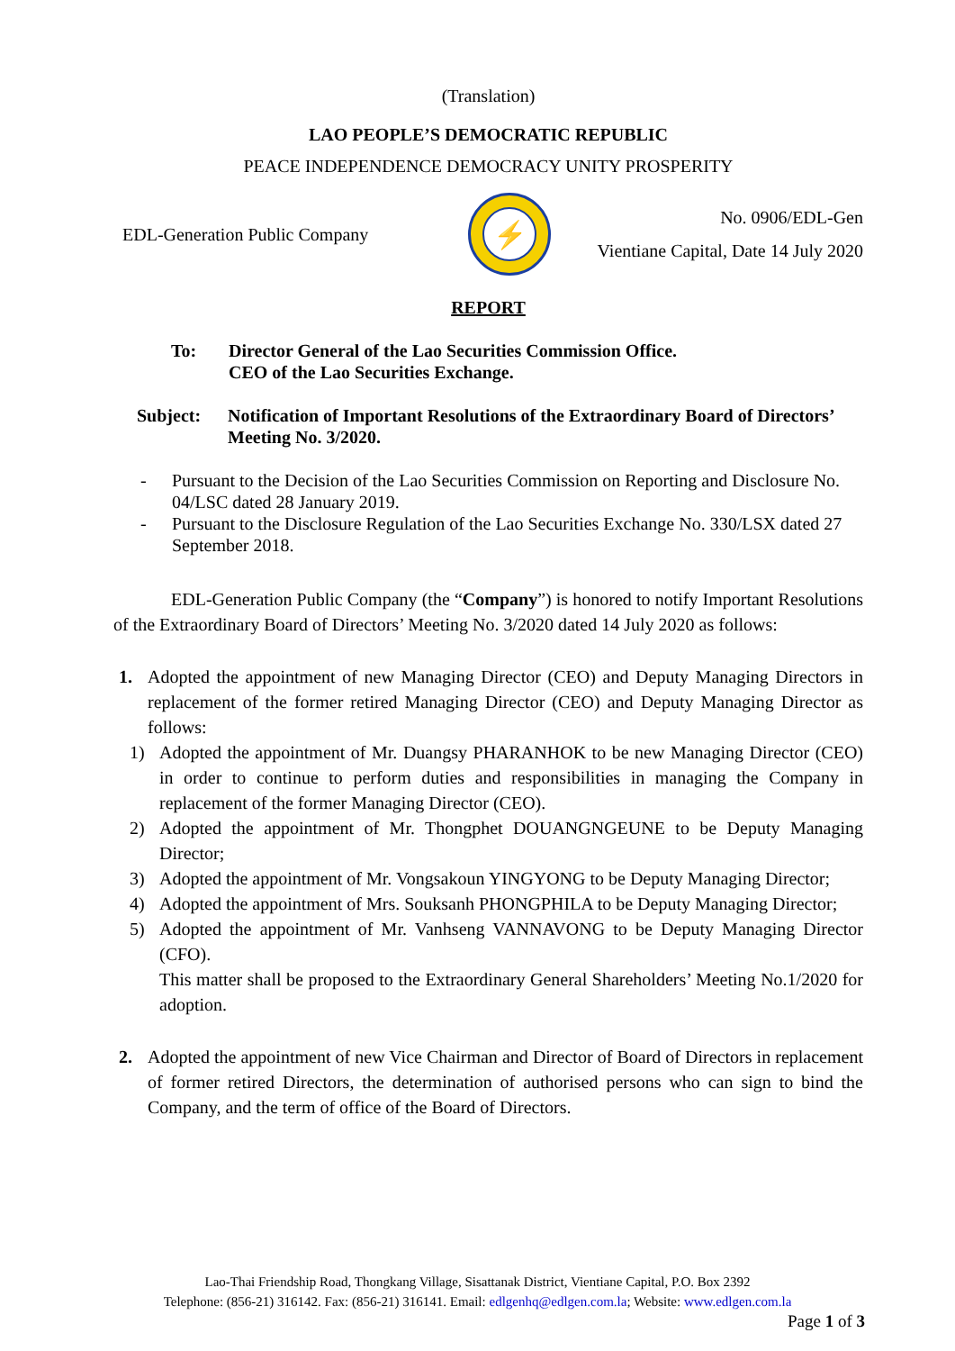(Translation)
LAO PEOPLE’S DEMOCRATIC REPUBLIC
PEACE INDEPENDENCE DEMOCRACY UNITY PROSPERITY
EDL-Generation Public Company
⚡
No. 0906/EDL-Gen
Vientiane Capital, Date 14 July 2020
REPORT
To: Director General of the Lao Securities Commission Office.
CEO of the Lao Securities Exchange.
Subject: Notification of Important Resolutions of the Extraordinary Board of Directors’ Meeting No. 3/2020.
- Pursuant to the Decision of the Lao Securities Commission on Reporting and Disclosure No. 04/LSC dated 28 January 2019.
- Pursuant to the Disclosure Regulation of the Lao Securities Exchange No. 330/LSX dated 27 September 2018.
EDL-Generation Public Company (the “Company”) is honored to notify Important Resolutions of the Extraordinary Board of Directors’ Meeting No. 3/2020 dated 14 July 2020 as follows:
1. Adopted the appointment of new Managing Director (CEO) and Deputy Managing Directors in replacement of the former retired Managing Director (CEO) and Deputy Managing Director as follows:
1) Adopted the appointment of Mr. Duangsy PHARANHOK to be new Managing Director (CEO) in order to continue to perform duties and responsibilities in managing the Company in replacement of the former Managing Director (CEO).
2) Adopted the appointment of Mr. Thongphet DOUANGNGEUNE to be Deputy Managing Director;
3) Adopted the appointment of Mr. Vongsakoun YINGYONG to be Deputy Managing Director;
4) Adopted the appointment of Mrs. Souksanh PHONGPHILA to be Deputy Managing Director;
5) Adopted the appointment of Mr. Vanhseng VANNAVONG to be Deputy Managing Director (CFO).
This matter shall be proposed to the Extraordinary General Shareholders’ Meeting No.1/2020 for adoption.
2. Adopted the appointment of new Vice Chairman and Director of Board of Directors in replacement of former retired Directors, the determination of authorised persons who can sign to bind the Company, and the term of office of the Board of Directors.
Lao-Thai Friendship Road, Thongkang Village, Sisattanak District, Vientiane Capital, P.O. Box 2392
Telephone: (856-21) 316142. Fax: (856-21) 316141. Email: edlgenhq@edlgen.com.la; Website: www.edlgen.com.la
Page 1 of 3